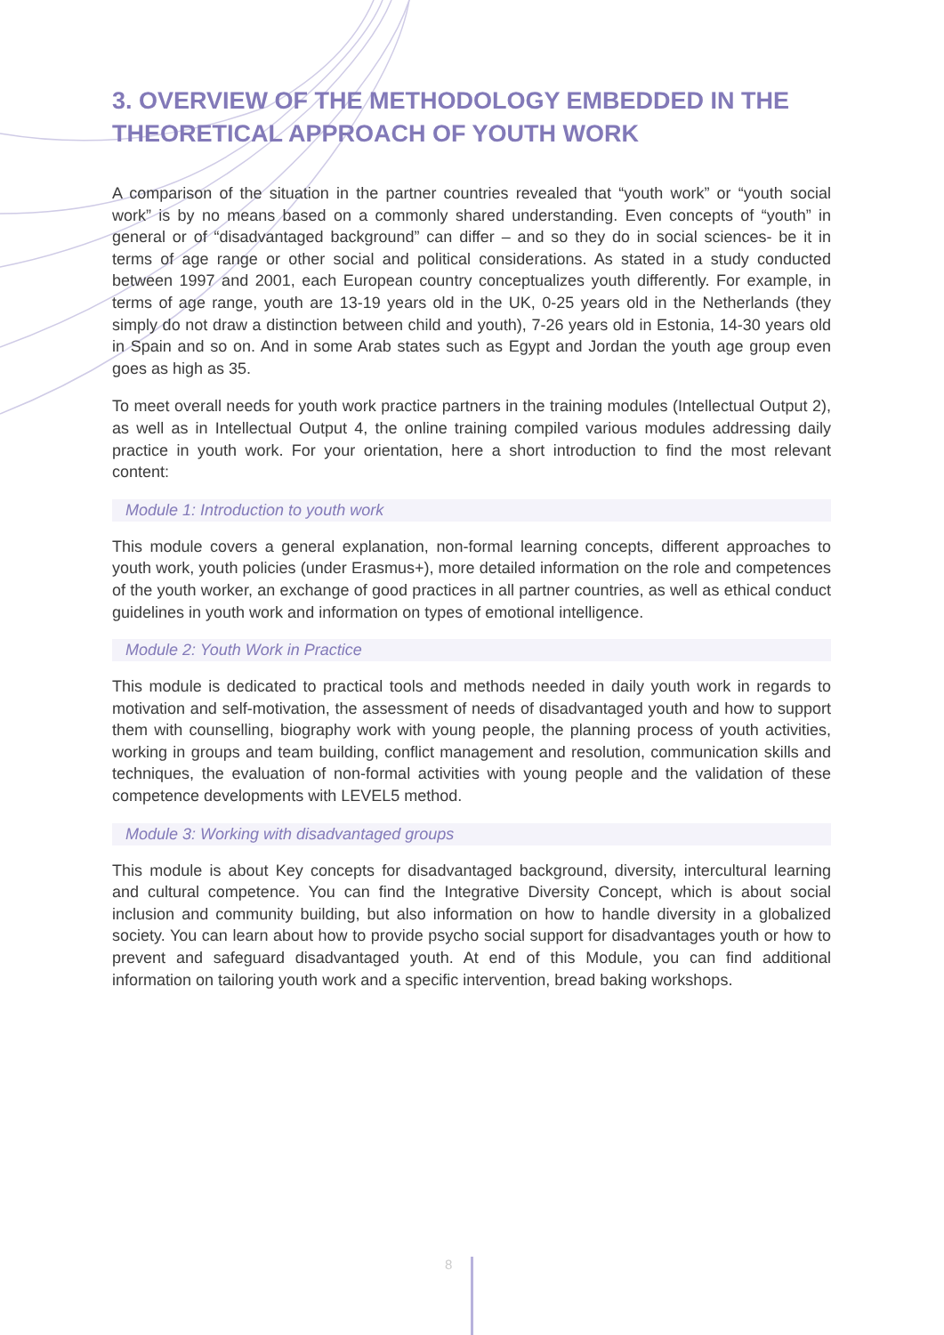3. OVERVIEW OF THE METHODOLOGY EMBEDDED IN THE THEORETICAL APPROACH OF YOUTH WORK
A comparison of the situation in the partner countries revealed that “youth work” or “youth social work” is by no means based on a commonly shared understanding. Even concepts of “youth” in general or of “disadvantaged background” can differ – and so they do in social sciences- be it in terms of age range or other social and political considerations. As stated in a study conducted between 1997 and 2001, each European country conceptualizes youth differently. For example, in terms of age range, youth are 13-19 years old in the UK, 0-25 years old in the Netherlands (they simply do not draw a distinction between child and youth), 7-26 years old in Estonia, 14-30 years old in Spain and so on. And in some Arab states such as Egypt and Jordan the youth age group even goes as high as 35.
To meet overall needs for youth work practice partners in the training modules (Intellectual Output 2), as well as in Intellectual Output 4, the online training compiled various modules addressing daily practice in youth work. For your orientation, here a short introduction to find the most relevant content:
Module 1: Introduction to youth work
This module covers a general explanation, non-formal learning concepts, different approaches to youth work, youth policies (under Erasmus+), more detailed information on the role and competences of the youth worker, an exchange of good practices in all partner countries, as well as ethical conduct guidelines in youth work and information on types of emotional intelligence.
Module 2: Youth Work in Practice
This module is dedicated to practical tools and methods needed in daily youth work in regards to motivation and self-motivation, the assessment of needs of disadvantaged youth and how to support them with counselling, biography work with young people, the planning process of youth activities, working in groups and team building, conflict management and resolution, communication skills and techniques, the evaluation of non-formal activities with young people and the validation of these competence developments with LEVEL5 method.
Module 3: Working with disadvantaged groups
This module is about Key concepts for disadvantaged background, diversity, intercultural learning and cultural competence. You can find the Integrative Diversity Concept, which is about social inclusion and community building, but also information on how to handle diversity in a globalized society. You can learn about how to provide psycho social support for disadvantages youth or how to prevent and safeguard disadvantaged youth. At end of this Module, you can find additional information on tailoring youth work and a specific intervention, bread baking workshops.
8